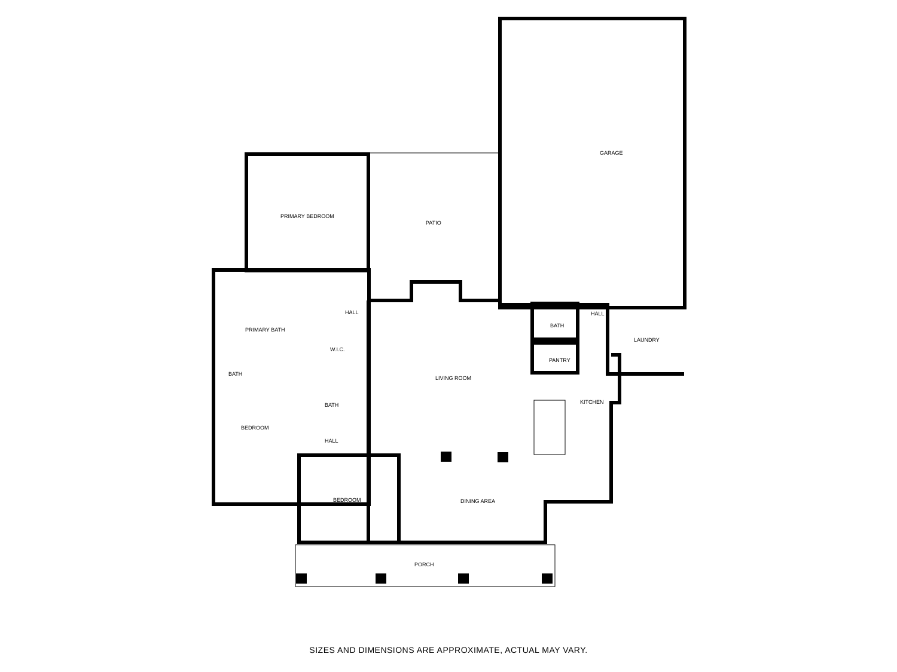GARAGE
PRIMARY BEDROOM
PATIO
HALL
PRIMARY BATH
BATH
HALL
LAUNDRY
W.I.C.
PANTRY
BATH
LIVING ROOM
KITCHEN
BATH
BEDROOM
HALL
BEDROOM DINING AREA
PORCH
SIZES AND DIMENSIONS ARE APPROXIMATE, ACTUAL MAY VARY.